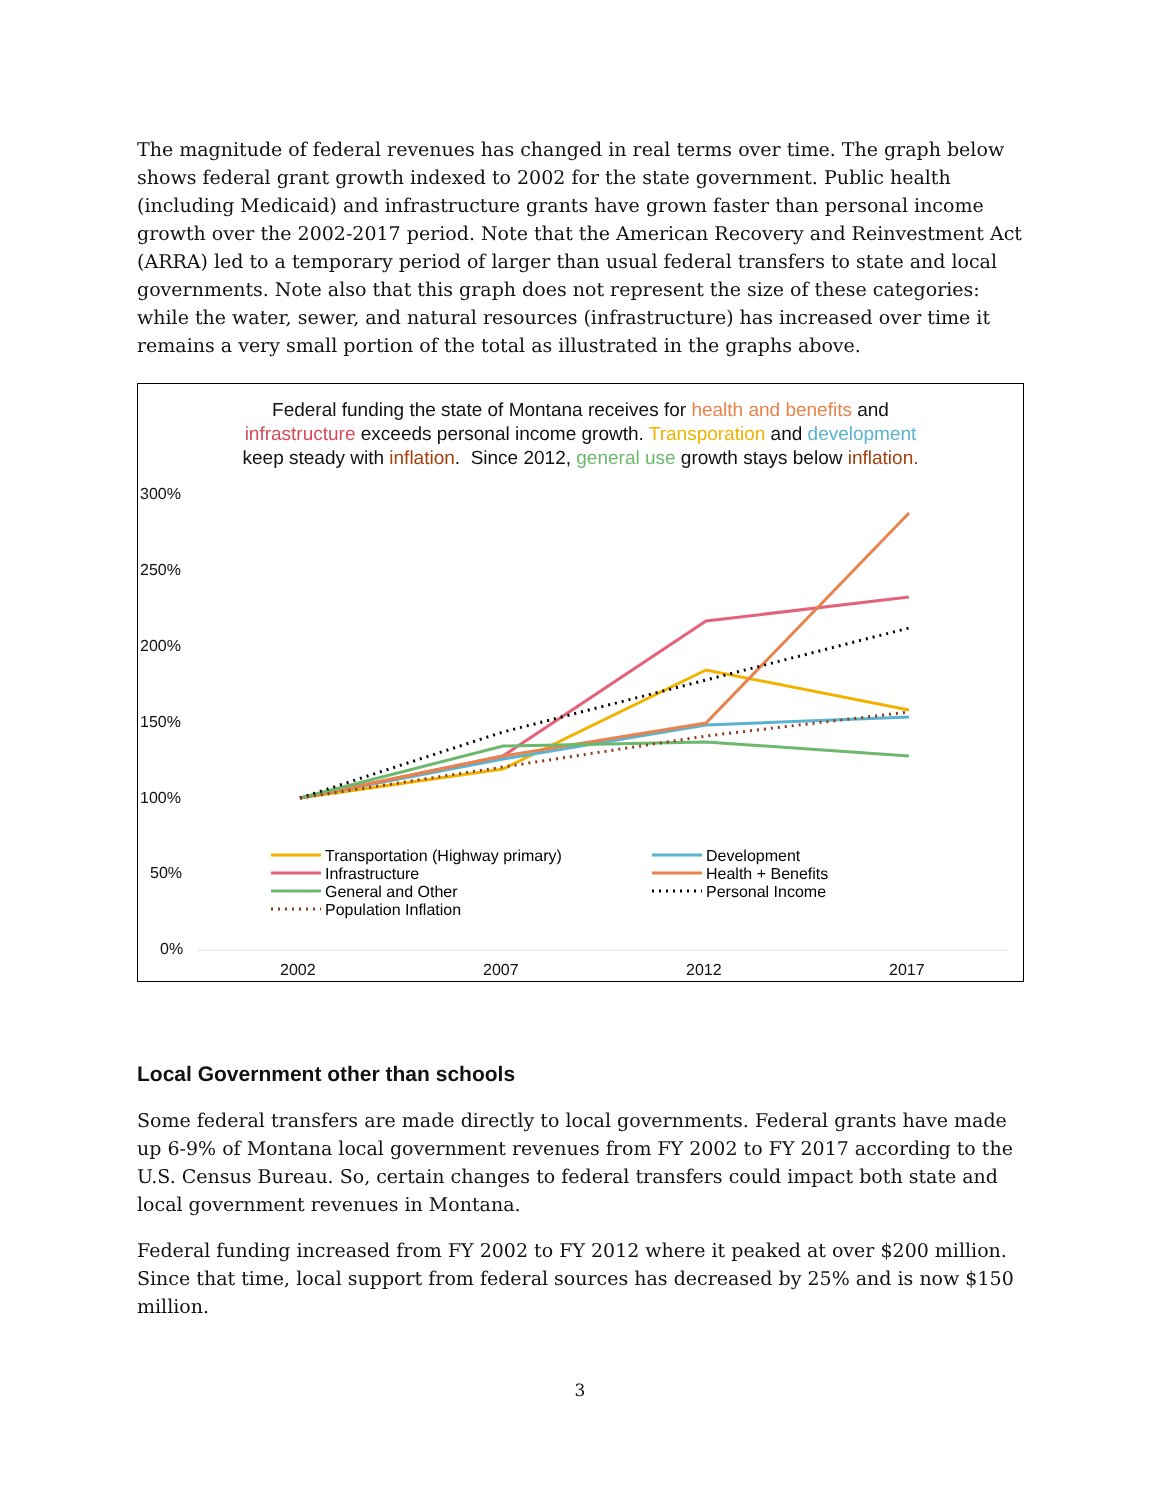The magnitude of federal revenues has changed in real terms over time. The graph below shows federal grant growth indexed to 2002 for the state government. Public health (including Medicaid) and infrastructure grants have grown faster than personal income growth over the 2002-2017 period. Note that the American Recovery and Reinvestment Act (ARRA) led to a temporary period of larger than usual federal transfers to state and local governments. Note also that this graph does not represent the size of these categories: while the water, sewer, and natural resources (infrastructure) has increased over time it remains a very small portion of the total as illustrated in the graphs above.
300%
250%
200%
150%
100%
50%
0%
2002
2007
2012
2017
Transportation (Highway primary)
Infrastructure
General and Other
Population Inflation
Development
Health + Benefits
Personal Income
Federal funding the state of Montana receives for health and benefits and infrastructure exceeds personal income growth. Transporation and development keep steady with inflation. Since 2012, general use growth stays below inflation.
Local Government other than schools
Some federal transfers are made directly to local governments. Federal grants have made up 6-9% of Montana local government revenues from FY 2002 to FY 2017 according to the U.S. Census Bureau. So, certain changes to federal transfers could impact both state and local government revenues in Montana.
Federal funding increased from FY 2002 to FY 2012 where it peaked at over $200 million. Since that time, local support from federal sources has decreased by 25% and is now $150 million.
3